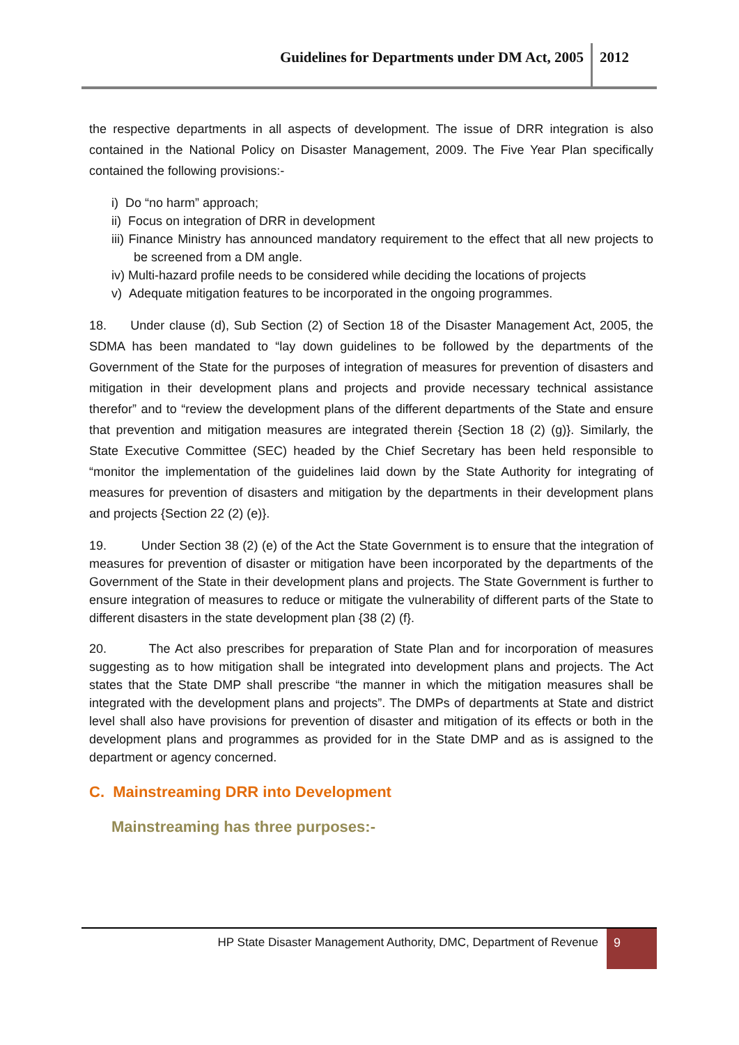Guidelines for Departments under DM Act, 2005 2012
the respective departments in all aspects of development. The issue of DRR integration is also contained in the National Policy on Disaster Management, 2009. The Five Year Plan specifically contained the following provisions:-
i) Do “no harm” approach;
ii) Focus on integration of DRR in development
iii) Finance Ministry has announced mandatory requirement to the effect that all new projects to be screened from a DM angle.
iv) Multi-hazard profile needs to be considered while deciding the locations of projects
v) Adequate mitigation features to be incorporated in the ongoing programmes.
18. Under clause (d), Sub Section (2) of Section 18 of the Disaster Management Act, 2005, the SDMA has been mandated to “lay down guidelines to be followed by the departments of the Government of the State for the purposes of integration of measures for prevention of disasters and mitigation in their development plans and projects and provide necessary technical assistance therefor” and to “review the development plans of the different departments of the State and ensure that prevention and mitigation measures are integrated therein {Section 18 (2) (g)}. Similarly, the State Executive Committee (SEC) headed by the Chief Secretary has been held responsible to “monitor the implementation of the guidelines laid down by the State Authority for integrating of measures for prevention of disasters and mitigation by the departments in their development plans and projects {Section 22 (2) (e)}.
19. Under Section 38 (2) (e) of the Act the State Government is to ensure that the integration of measures for prevention of disaster or mitigation have been incorporated by the departments of the Government of the State in their development plans and projects. The State Government is further to ensure integration of measures to reduce or mitigate the vulnerability of different parts of the State to different disasters in the state development plan {38 (2) (f}.
20. The Act also prescribes for preparation of State Plan and for incorporation of measures suggesting as to how mitigation shall be integrated into development plans and projects. The Act states that the State DMP shall prescribe “the manner in which the mitigation measures shall be integrated with the development plans and projects”. The DMPs of departments at State and district level shall also have provisions for prevention of disaster and mitigation of its effects or both in the development plans and programmes as provided for in the State DMP and as is assigned to the department or agency concerned.
C. Mainstreaming DRR into Development
Mainstreaming has three purposes:-
HP State Disaster Management Authority, DMC, Department of Revenue 9